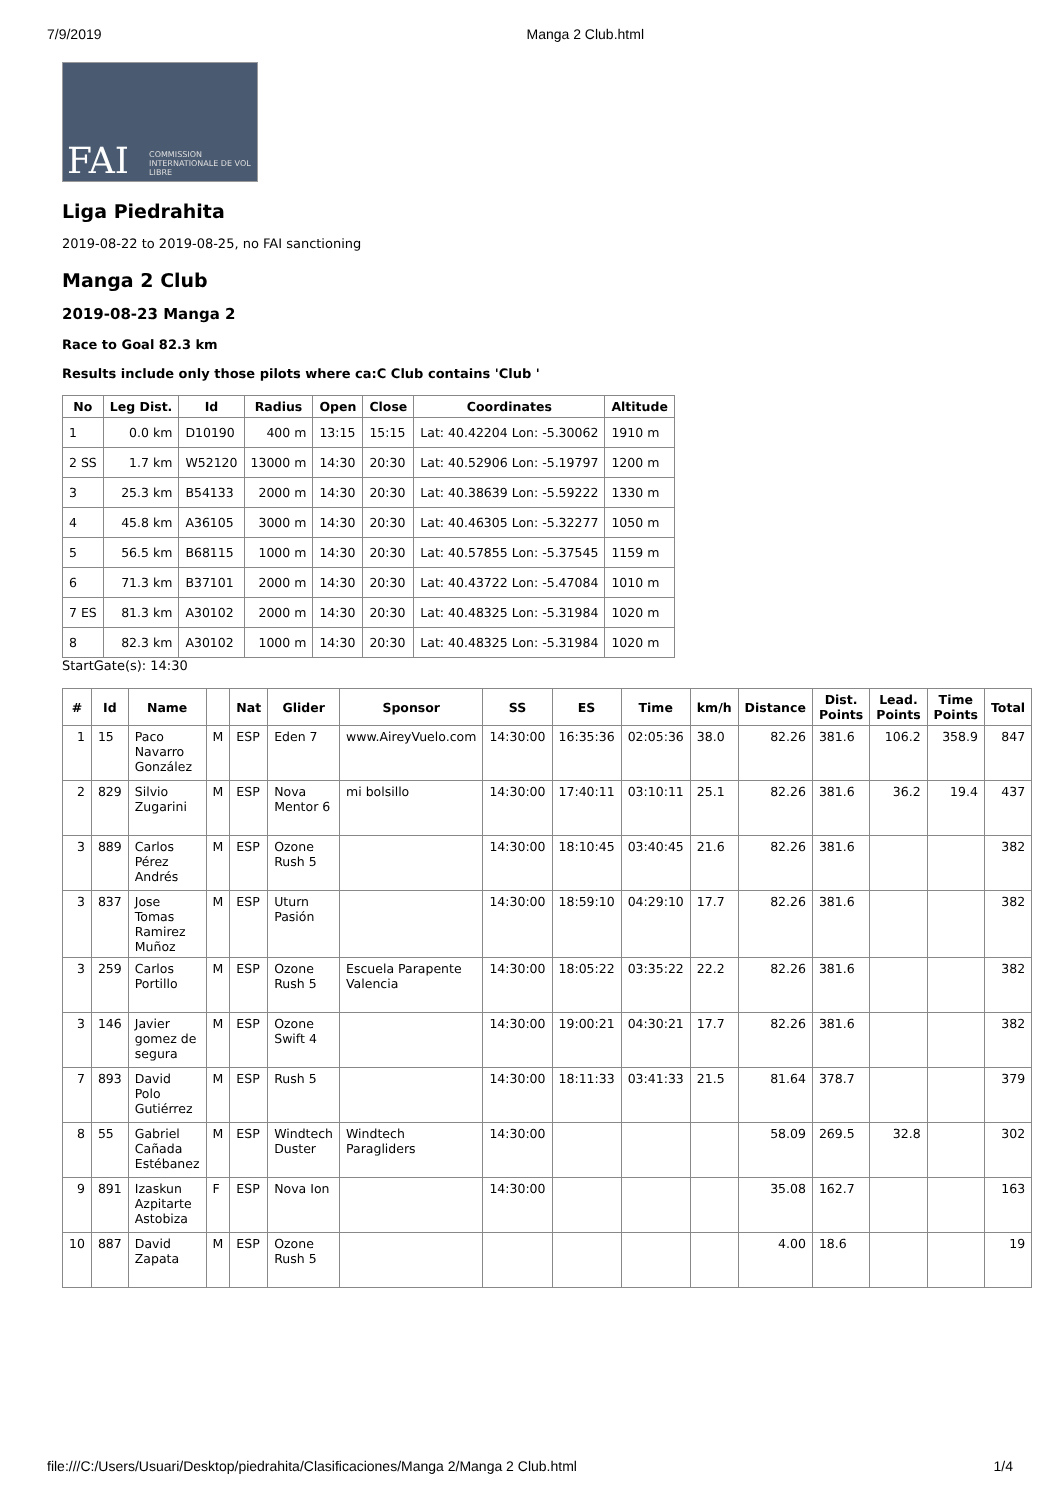7/9/2019 Manga 2 Club.html
FAI COMMISSION INTERNATIONALE DE VOL LIBRE
Liga Piedrahita
2019-08-22 to 2019-08-25, no FAI sanctioning
Manga 2 Club
2019-08-23 Manga 2
Race to Goal 82.3 km
Results include only those pilots where ca:C Club contains 'Club '
| No | Leg Dist. | Id | Radius | Open | Close | Coordinates | Altitude |
| --- | --- | --- | --- | --- | --- | --- | --- |
| 1 | 0.0 km | D10190 | 400 m | 13:15 | 15:15 | Lat: 40.42204 Lon: -5.30062 | 1910 m |
| 2 SS | 1.7 km | W52120 | 13000 m | 14:30 | 20:30 | Lat: 40.52906 Lon: -5.19797 | 1200 m |
| 3 | 25.3 km | B54133 | 2000 m | 14:30 | 20:30 | Lat: 40.38639 Lon: -5.59222 | 1330 m |
| 4 | 45.8 km | A36105 | 3000 m | 14:30 | 20:30 | Lat: 40.46305 Lon: -5.32277 | 1050 m |
| 5 | 56.5 km | B68115 | 1000 m | 14:30 | 20:30 | Lat: 40.57855 Lon: -5.37545 | 1159 m |
| 6 | 71.3 km | B37101 | 2000 m | 14:30 | 20:30 | Lat: 40.43722 Lon: -5.47084 | 1010 m |
| 7 ES | 81.3 km | A30102 | 2000 m | 14:30 | 20:30 | Lat: 40.48325 Lon: -5.31984 | 1020 m |
| 8 | 82.3 km | A30102 | 1000 m | 14:30 | 20:30 | Lat: 40.48325 Lon: -5.31984 | 1020 m |
StartGate(s): 14:30
| # | Id | Name | | Nat | Glider | Sponsor | SS | ES | Time | km/h | Distance | Dist. Points | Lead. Points | Time Points | Total |
| --- | --- | --- | --- | --- | --- | --- | --- | --- | --- | --- | --- | --- | --- | --- | --- |
| 1 | 15 | Paco Navarro González | M | ESP | Eden 7 | www.AireyVuelo.com | 14:30:00 | 16:35:36 | 02:05:36 | 38.0 | 82.26 | 381.6 | 106.2 | 358.9 | 847 |
| 2 | 829 | Silvio Zugarini | M | ESP | Nova Mentor 6 | mi bolsillo | 14:30:00 | 17:40:11 | 03:10:11 | 25.1 | 82.26 | 381.6 | 36.2 | 19.4 | 437 |
| 3 | 889 | Carlos Pérez Andrés | M | ESP | Ozone Rush 5 | | 14:30:00 | 18:10:45 | 03:40:45 | 21.6 | 82.26 | 381.6 | | | 382 |
| 3 | 837 | Jose Tomas Ramirez Muñoz | M | ESP | Uturn Pasión | | 14:30:00 | 18:59:10 | 04:29:10 | 17.7 | 82.26 | 381.6 | | | 382 |
| 3 | 259 | Carlos Portillo | M | ESP | Ozone Rush 5 | Escuela Parapente Valencia | 14:30:00 | 18:05:22 | 03:35:22 | 22.2 | 82.26 | 381.6 | | | 382 |
| 3 | 146 | Javier gomez de segura | M | ESP | Ozone Swift 4 | | 14:30:00 | 19:00:21 | 04:30:21 | 17.7 | 82.26 | 381.6 | | | 382 |
| 7 | 893 | David Polo Gutiérrez | M | ESP | Rush 5 | | 14:30:00 | 18:11:33 | 03:41:33 | 21.5 | 81.64 | 378.7 | | | 379 |
| 8 | 55 | Gabriel Cañada Estébanez | M | ESP | Windtech Duster | Windtech Paragliders | 14:30:00 | | | | 58.09 | 269.5 | 32.8 | | 302 |
| 9 | 891 | Izaskun Azpitarte Astobiza | F | ESP | Nova Ion | | 14:30:00 | | | | 35.08 | 162.7 | | | 163 |
| 10 | 887 | David Zapata | M | ESP | Ozone Rush 5 | | | | | | 4.00 | 18.6 | | | 19 |
file:///C:/Users/Usuari/Desktop/piedrahita/Clasificaciones/Manga 2/Manga 2 Club.html 1/4